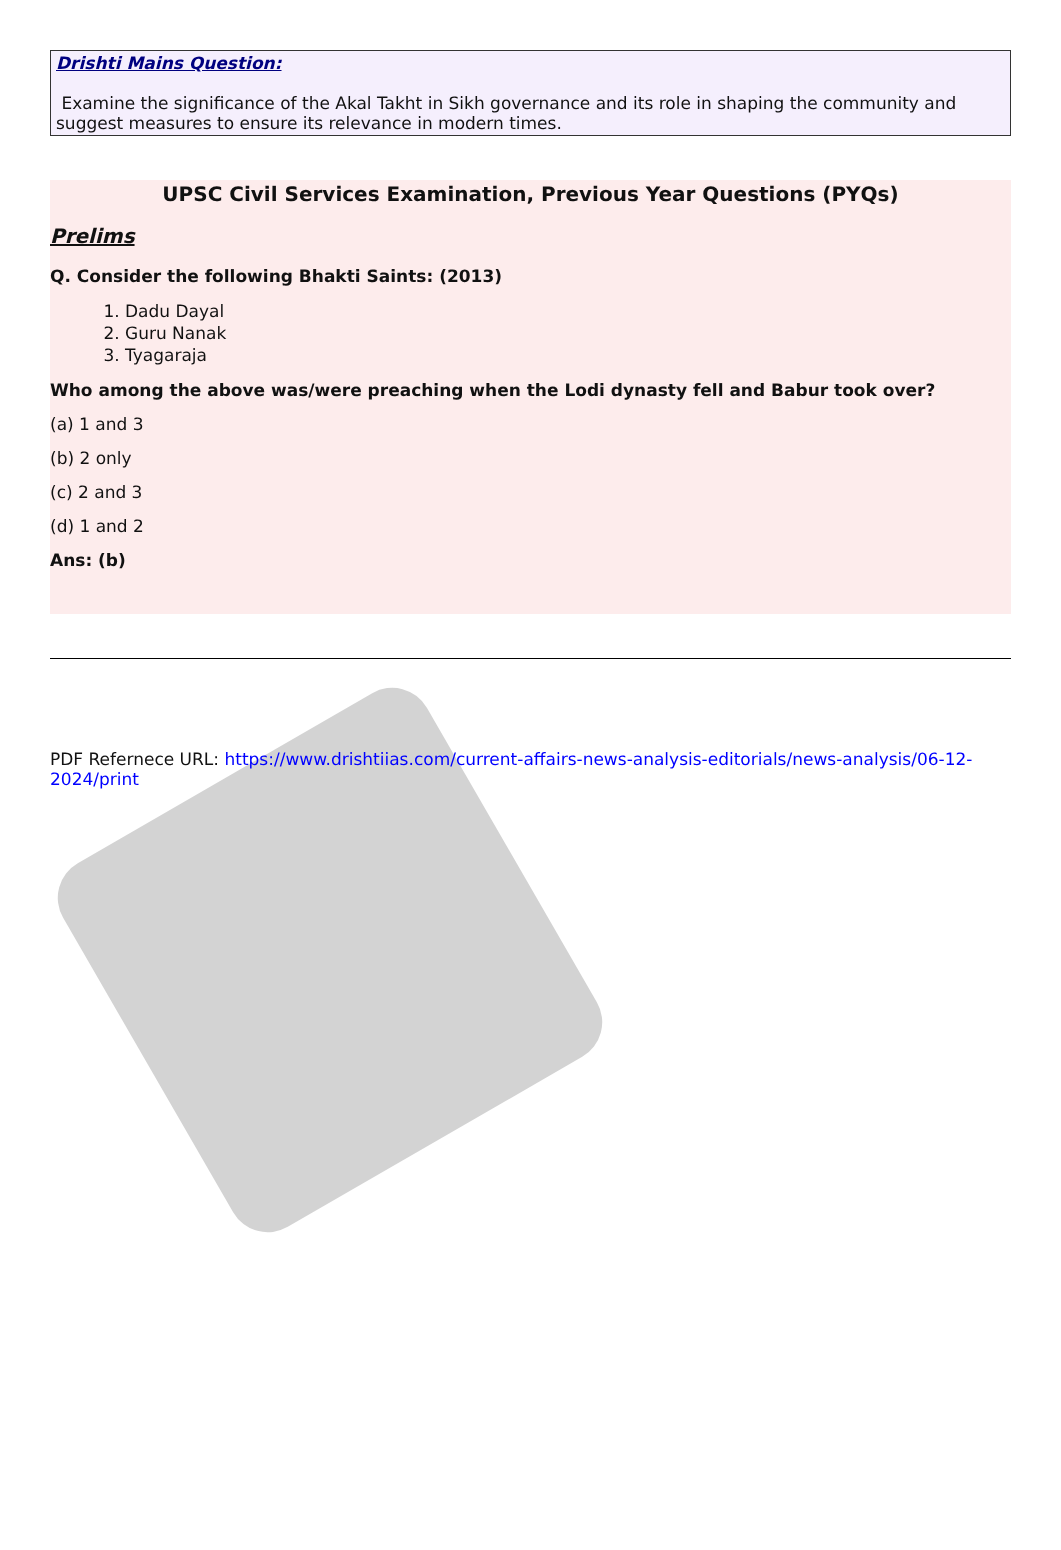Drishti Mains Question:
Examine the significance of the Akal Takht in Sikh governance and its role in shaping the community and suggest measures to ensure its relevance in modern times.
UPSC Civil Services Examination, Previous Year Questions (PYQs)
Prelims
Q. Consider the following Bhakti Saints: (2013)
1. Dadu Dayal
2. Guru Nanak
3. Tyagaraja
Who among the above was/were preaching when the Lodi dynasty fell and Babur took over?
(a) 1 and 3
(b) 2 only
(c) 2 and 3
(d) 1 and 2
Ans: (b)
PDF Refernece URL: https://www.drishtiias.com/current-affairs-news-analysis-editorials/news-analysis/06-12-2024/print